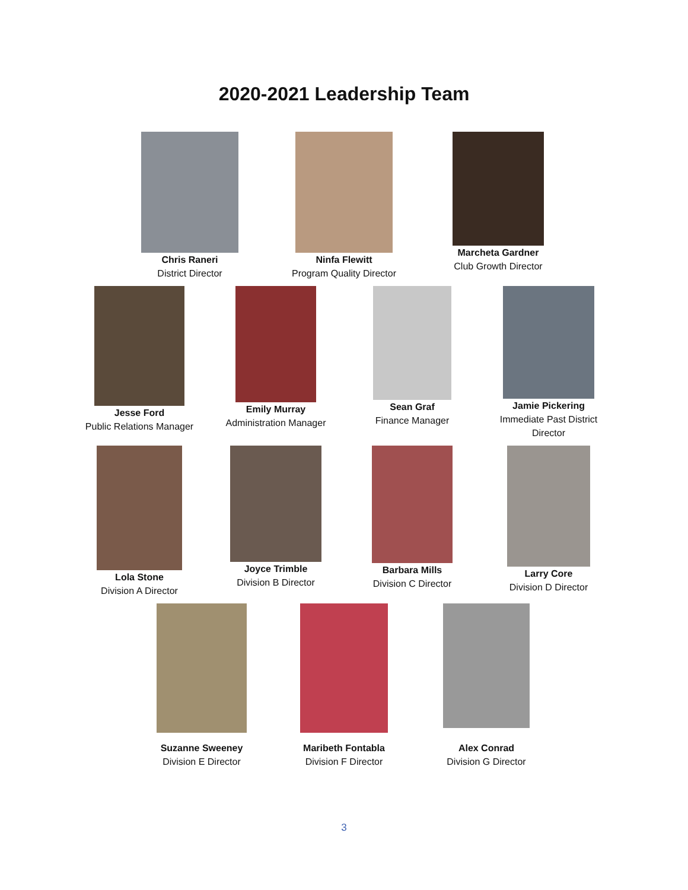2020-2021 Leadership Team
Chris Raneri
District Director
Ninfa Flewitt
Program Quality Director
Marcheta Gardner
Club Growth Director
Jesse Ford
Public Relations Manager
Emily Murray
Administration Manager
Sean Graf
Finance Manager
Jamie Pickering
Immediate Past District Director
Lola Stone
Division A Director
Joyce Trimble
Division B Director
Barbara Mills
Division C Director
Larry Core
Division D Director
Suzanne Sweeney
Division E Director
Maribeth Fontabla
Division F Director
Alex Conrad
Division G Director
3